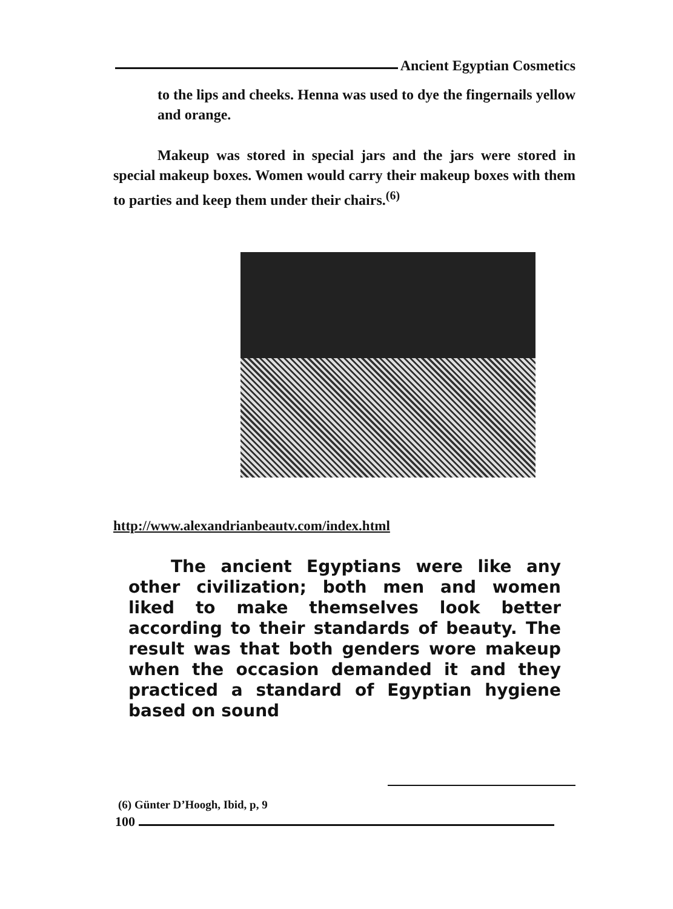Ancient Egyptian Cosmetics
to the lips and cheeks. Henna was used to dye the fingernails yellow and orange.
Makeup was stored in special jars and the jars were stored in special makeup boxes. Women would carry their makeup boxes with them to parties and keep them under their chairs.<sup>(6)</sup>
http://www.alexandrianbeautv.com/index.html
The ancient Egyptians were like any other civilization; both men and women liked to make themselves look better according to their standards of beauty. The result was that both genders wore makeup when the occasion demanded it and they practiced a standard of Egyptian hygiene based on sound
(6) Günter D’Hoogh, Ibid, p, 9
100